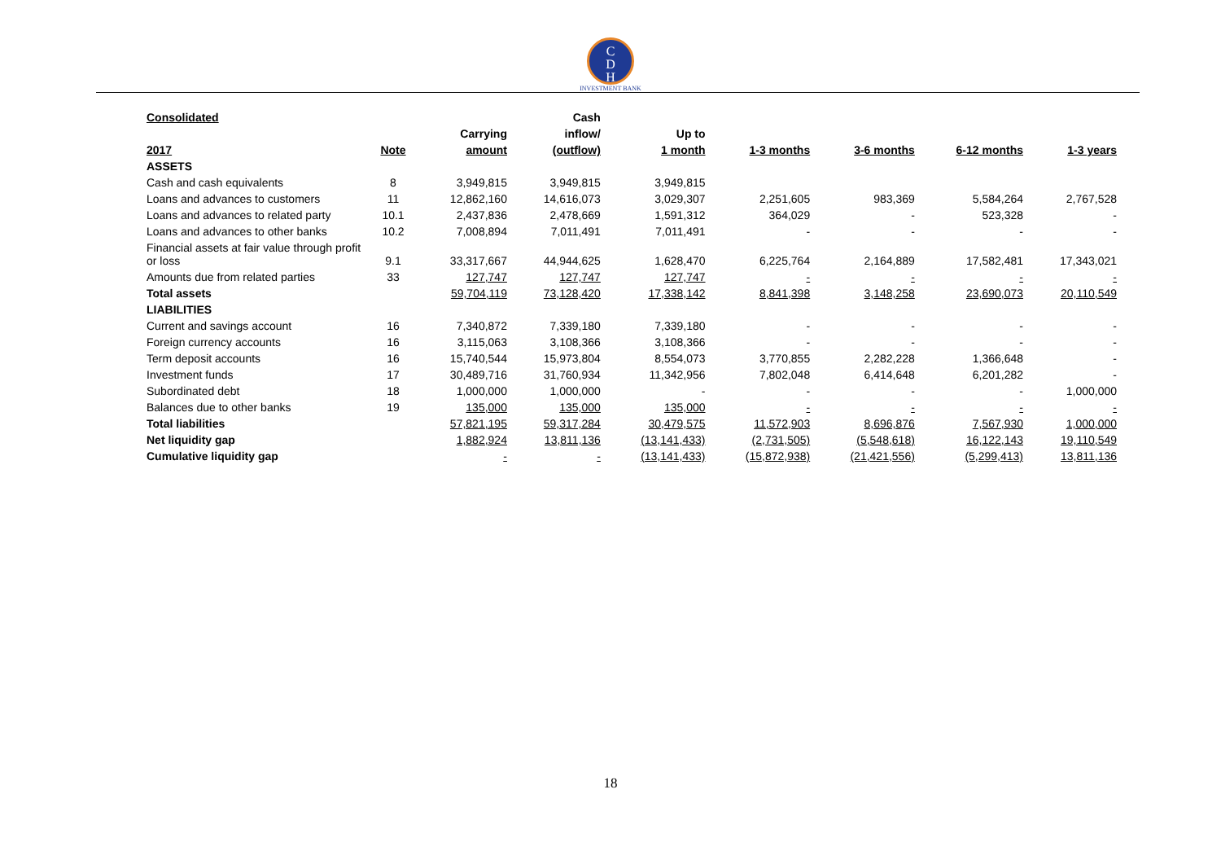C
D
H
INVESTMENT BANK
| Consolidated | | | Cash | | | | | |
| --- | --- | --- | --- | --- | --- | --- | --- | --- |
| | | Carrying | inflow/ | Up to | | | | |
| 2017 | Note | amount | (outflow) | 1 month | 1-3 months | 3-6 months | 6-12 months | 1-3 years |
| ASSETS | | | | | | | | |
| Cash and cash equivalents | 8 | 3,949,815 | 3,949,815 | 3,949,815 | | | | |
| Loans and advances to customers | 11 | 12,862,160 | 14,616,073 | 3,029,307 | 2,251,605 | 983,369 | 5,584,264 | 2,767,528 |
| Loans and advances to related party | 10.1 | 2,437,836 | 2,478,669 | 1,591,312 | 364,029 | - | 523,328 | - |
| Loans and advances to other banks | 10.2 | 7,008,894 | 7,011,491 | 7,011,491 | - | - | - | - |
| Financial assets at fair value through profit or loss | 9.1 | 33,317,667 | 44,944,625 | 1,628,470 | 6,225,764 | 2,164,889 | 17,582,481 | 17,343,021 |
| Amounts due from related parties | 33 | 127,747 | 127,747 | 127,747 | - | - | - | - |
| Total assets | | 59,704,119 | 73,128,420 | 17,338,142 | 8,841,398 | 3,148,258 | 23,690,073 | 20,110,549 |
| LIABILITIES | | | | | | | | |
| Current and savings account | 16 | 7,340,872 | 7,339,180 | 7,339,180 | - | - | - | - |
| Foreign currency accounts | 16 | 3,115,063 | 3,108,366 | 3,108,366 | - | - | - | - |
| Term deposit accounts | 16 | 15,740,544 | 15,973,804 | 8,554,073 | 3,770,855 | 2,282,228 | 1,366,648 | - |
| Investment funds | 17 | 30,489,716 | 31,760,934 | 11,342,956 | 7,802,048 | 6,414,648 | 6,201,282 | - |
| Subordinated debt | 18 | 1,000,000 | 1,000,000 | - | - | - | - | 1,000,000 |
| Balances due to other banks | 19 | 135,000 | 135,000 | 135,000 | - | - | - | - |
| Total liabilities | | 57,821,195 | 59,317,284 | 30,479,575 | 11,572,903 | 8,696,876 | 7,567,930 | 1,000,000 |
| Net liquidity gap | | 1,882,924 | 13,811,136 | (13,141,433) | (2,731,505) | (5,548,618) | 16,122,143 | 19,110,549 |
| Cumulative liquidity gap | | - | - | (13,141,433) | (15,872,938) | (21,421,556) | (5,299,413) | 13,811,136 |
18